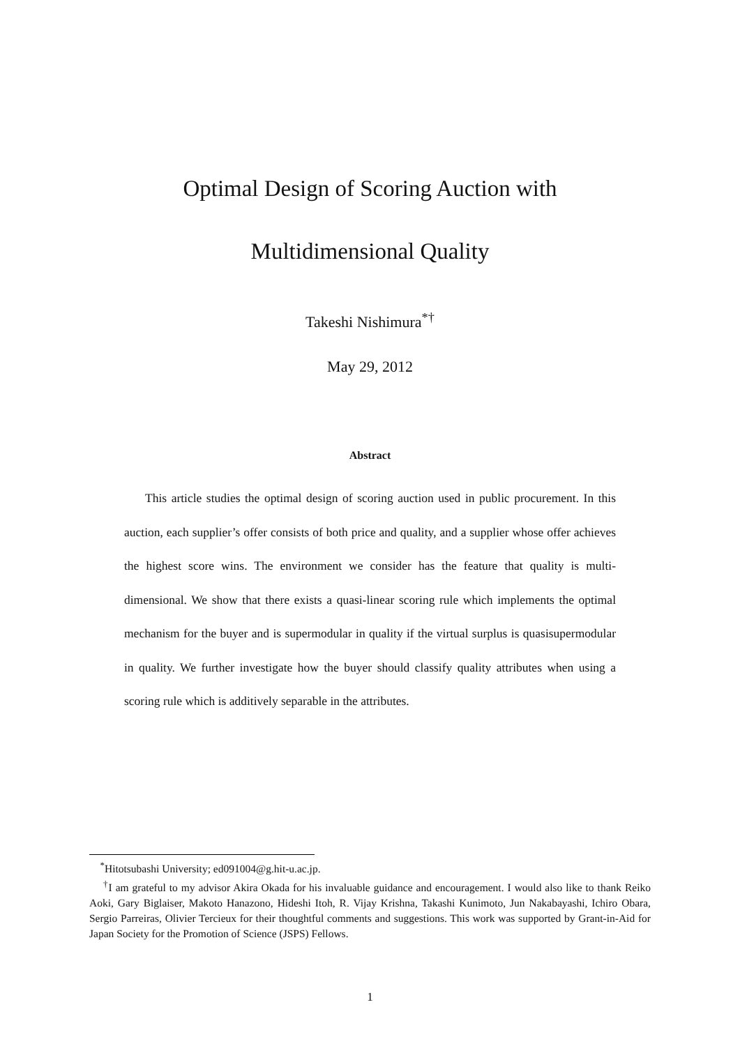Optimal Design of Scoring Auction with
Multidimensional Quality
Takeshi Nishimura<sup>*†</sup>
May 29, 2012
Abstract
This article studies the optimal design of scoring auction used in public procurement. In this auction, each supplier’s offer consists of both price and quality, and a supplier whose offer achieves the highest score wins. The environment we consider has the feature that quality is multi-dimensional. We show that there exists a quasi-linear scoring rule which implements the optimal mechanism for the buyer and is supermodular in quality if the virtual surplus is quasisupermodular in quality. We further investigate how the buyer should classify quality attributes when using a scoring rule which is additively separable in the attributes.
<sup>*</sup> Hitotsubashi University; ed091004@g.hit-u.ac.jp.
<sup>†</sup> I am grateful to my advisor Akira Okada for his invaluable guidance and encouragement. I would also like to thank Reiko Aoki, Gary Biglaiser, Makoto Hanazono, Hideshi Itoh, R. Vijay Krishna, Takashi Kunimoto, Jun Nakabayashi, Ichiro Obara, Sergio Parreiras, Olivier Tercieux for their thoughtful comments and suggestions. This work was supported by Grant-in-Aid for Japan Society for the Promotion of Science (JSPS) Fellows.
1